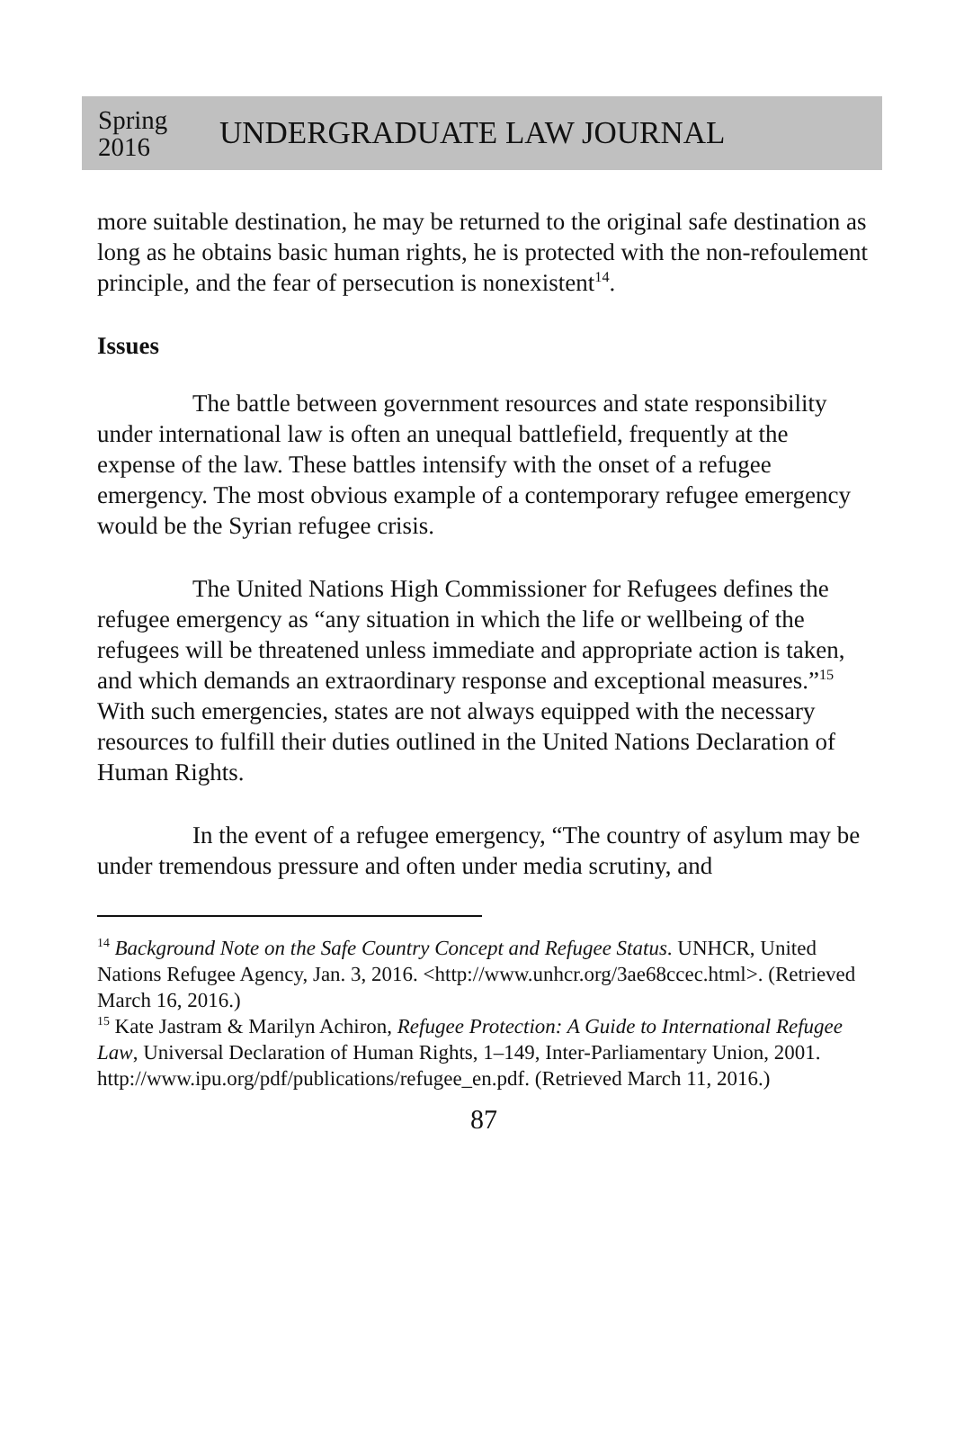Spring
2016
UNDERGRADUATE LAW JOURNAL
more suitable destination, he may be returned to the original safe destination as long as he obtains basic human rights, he is protected with the non-refoulement principle, and the fear of persecution is nonexistent<sup>14</sup>.
Issues
The battle between government resources and state responsibility under international law is often an unequal battlefield, frequently at the expense of the law. These battles intensify with the onset of a refugee emergency. The most obvious example of a contemporary refugee emergency would be the Syrian refugee crisis.
The United Nations High Commissioner for Refugees defines the refugee emergency as “any situation in which the life or wellbeing of the refugees will be threatened unless immediate and appropriate action is taken, and which demands an extraordinary response and exceptional measures.”<sup>15</sup> With such emergencies, states are not always equipped with the necessary resources to fulfill their duties outlined in the United Nations Declaration of Human Rights.
In the event of a refugee emergency, “The country of asylum may be under tremendous pressure and often under media scrutiny, and
<sup>14</sup> Background Note on the Safe Country Concept and Refugee Status. UNHCR, United Nations Refugee Agency, Jan. 3, 2016. <http://www.unhcr.org/3ae68ccec.html>. (Retrieved March 16, 2016.)
<sup>15</sup> Kate Jastram & Marilyn Achiron, Refugee Protection: A Guide to International Refugee Law, Universal Declaration of Human Rights, 1–149, Inter-Parliamentary Union, 2001. http://www.ipu.org/pdf/publications/refugee_en.pdf. (Retrieved March 11, 2016.)
87